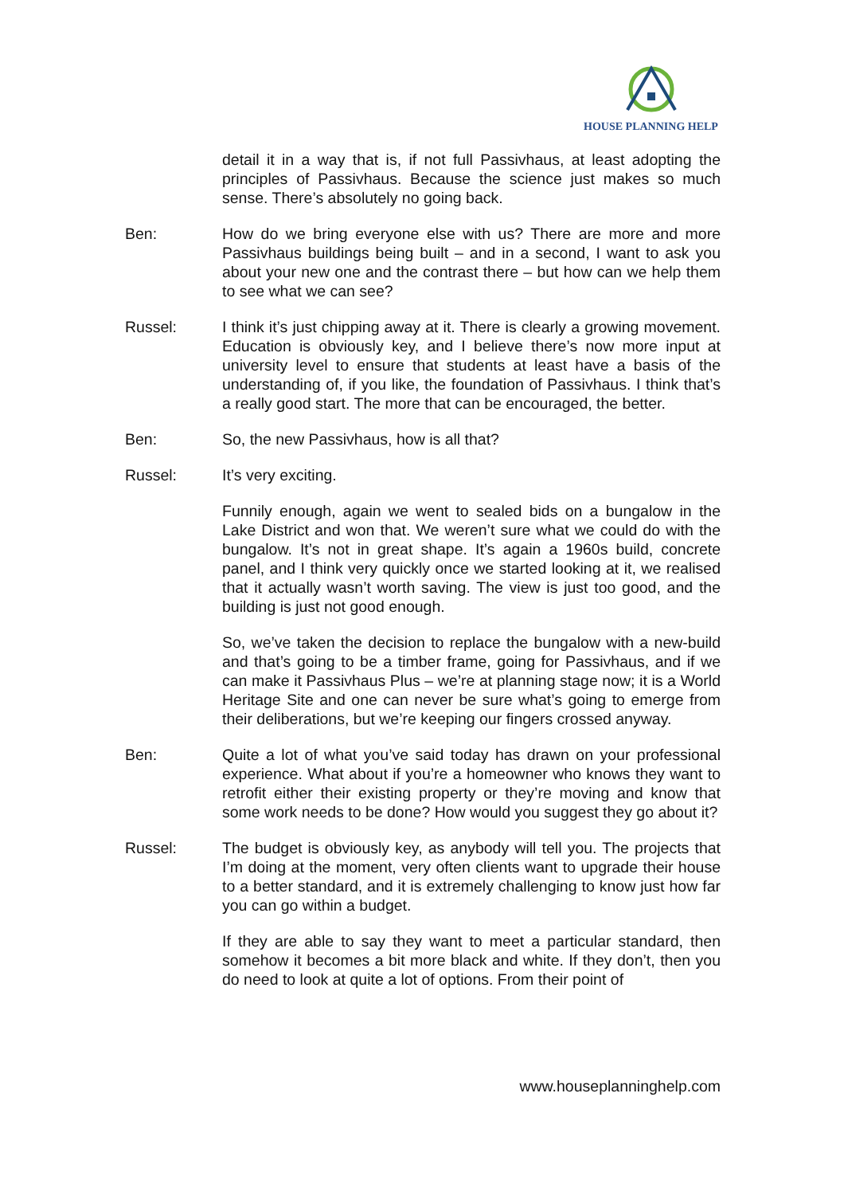HOUSE PLANNING HELP
detail it in a way that is, if not full Passivhaus, at least adopting the principles of Passivhaus. Because the science just makes so much sense. There’s absolutely no going back.
Ben: How do we bring everyone else with us? There are more and more Passivhaus buildings being built – and in a second, I want to ask you about your new one and the contrast there – but how can we help them to see what we can see?
Russel: I think it’s just chipping away at it. There is clearly a growing movement. Education is obviously key, and I believe there’s now more input at university level to ensure that students at least have a basis of the understanding of, if you like, the foundation of Passivhaus. I think that’s a really good start. The more that can be encouraged, the better.
Ben: So, the new Passivhaus, how is all that?
Russel: It’s very exciting.
Funnily enough, again we went to sealed bids on a bungalow in the Lake District and won that. We weren’t sure what we could do with the bungalow. It’s not in great shape. It’s again a 1960s build, concrete panel, and I think very quickly once we started looking at it, we realised that it actually wasn’t worth saving. The view is just too good, and the building is just not good enough.
So, we’ve taken the decision to replace the bungalow with a new-build and that’s going to be a timber frame, going for Passivhaus, and if we can make it Passivhaus Plus – we’re at planning stage now; it is a World Heritage Site and one can never be sure what’s going to emerge from their deliberations, but we’re keeping our fingers crossed anyway.
Ben: Quite a lot of what you’ve said today has drawn on your professional experience. What about if you’re a homeowner who knows they want to retrofit either their existing property or they’re moving and know that some work needs to be done? How would you suggest they go about it?
Russel: The budget is obviously key, as anybody will tell you. The projects that I’m doing at the moment, very often clients want to upgrade their house to a better standard, and it is extremely challenging to know just how far you can go within a budget.
If they are able to say they want to meet a particular standard, then somehow it becomes a bit more black and white. If they don’t, then you do need to look at quite a lot of options. From their point of
www.houseplanninghelp.com